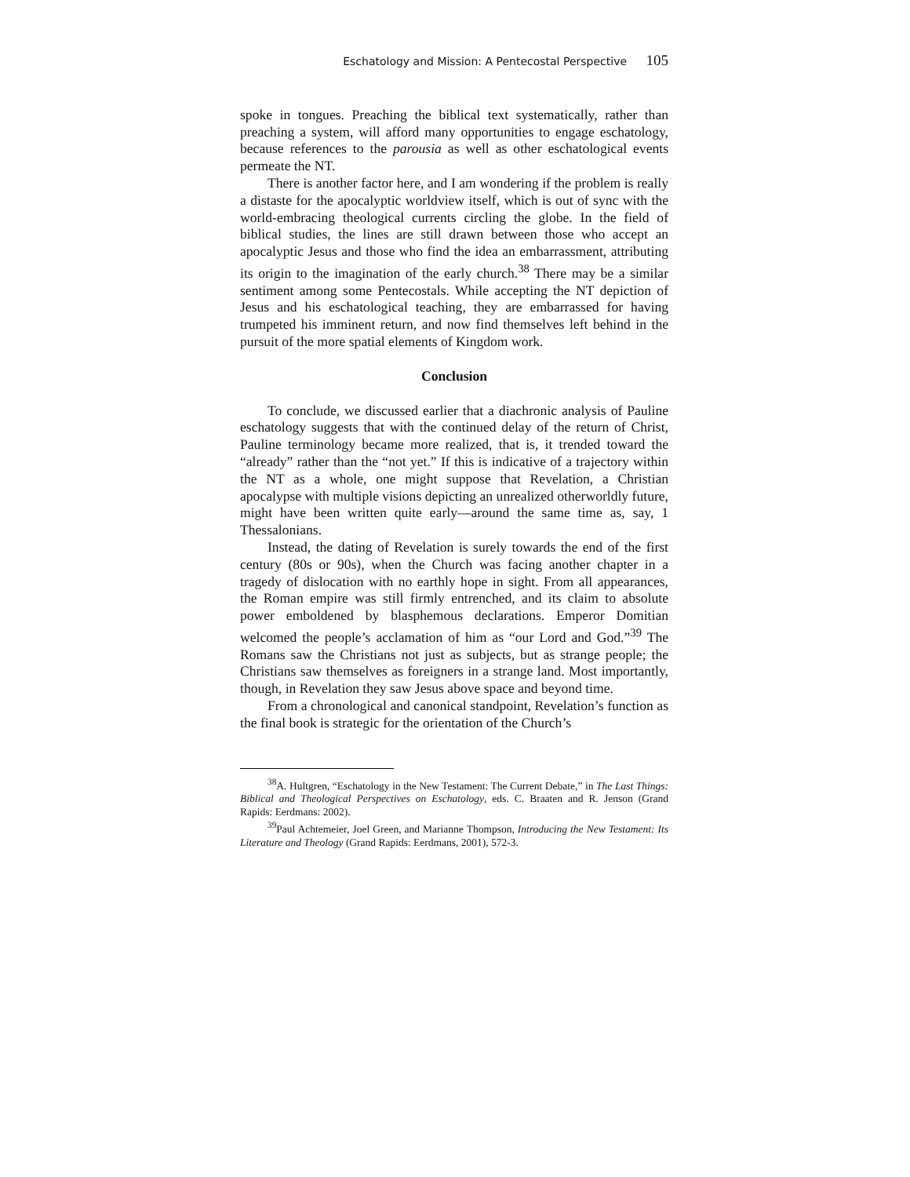Eschatology and Mission: A Pentecostal Perspective 105
spoke in tongues. Preaching the biblical text systematically, rather than preaching a system, will afford many opportunities to engage eschatology, because references to the parousia as well as other eschatological events permeate the NT.
There is another factor here, and I am wondering if the problem is really a distaste for the apocalyptic worldview itself, which is out of sync with the world-embracing theological currents circling the globe. In the field of biblical studies, the lines are still drawn between those who accept an apocalyptic Jesus and those who find the idea an embarrassment, attributing its origin to the imagination of the early church.<sup>38</sup> There may be a similar sentiment among some Pentecostals. While accepting the NT depiction of Jesus and his eschatological teaching, they are embarrassed for having trumpeted his imminent return, and now find themselves left behind in the pursuit of the more spatial elements of Kingdom work.
Conclusion
To conclude, we discussed earlier that a diachronic analysis of Pauline eschatology suggests that with the continued delay of the return of Christ, Pauline terminology became more realized, that is, it trended toward the “already” rather than the “not yet.” If this is indicative of a trajectory within the NT as a whole, one might suppose that Revelation, a Christian apocalypse with multiple visions depicting an unrealized otherworldly future, might have been written quite early—around the same time as, say, 1 Thessalonians.
Instead, the dating of Revelation is surely towards the end of the first century (80s or 90s), when the Church was facing another chapter in a tragedy of dislocation with no earthly hope in sight. From all appearances, the Roman empire was still firmly entrenched, and its claim to absolute power emboldened by blasphemous declarations. Emperor Domitian welcomed the people’s acclamation of him as “our Lord and God.”<sup>39</sup> The Romans saw the Christians not just as subjects, but as strange people; the Christians saw themselves as foreigners in a strange land. Most importantly, though, in Revelation they saw Jesus above space and beyond time.
From a chronological and canonical standpoint, Revelation’s function as the final book is strategic for the orientation of the Church’s
<sup>38</sup> A. Hultgren, “Eschatology in the New Testament: The Current Debate,” in The Last Things: Biblical and Theological Perspectives on Eschatology, eds. C. Braaten and R. Jenson (Grand Rapids: Eerdmans: 2002).
<sup>39</sup> Paul Achtemeier, Joel Green, and Marianne Thompson, Introducing the New Testament: Its Literature and Theology (Grand Rapids: Eerdmans, 2001), 572-3.